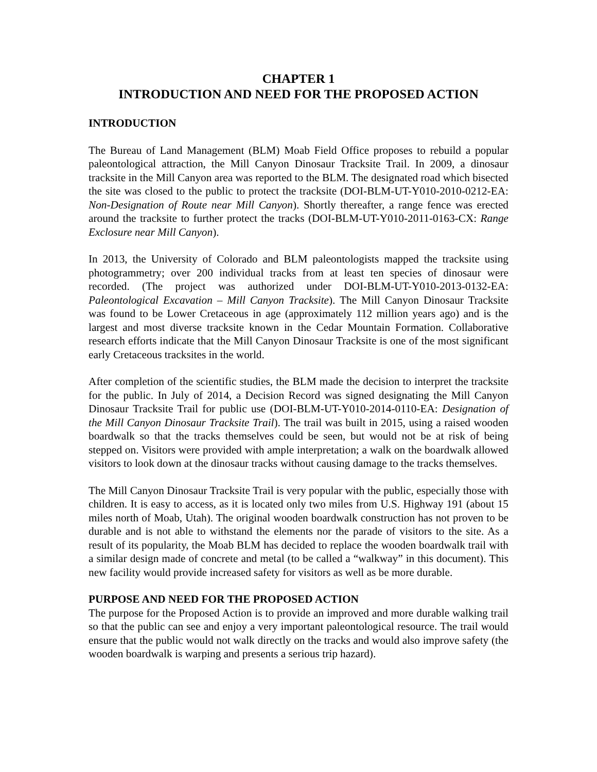CHAPTER 1
INTRODUCTION AND NEED FOR THE PROPOSED ACTION
INTRODUCTION
The Bureau of Land Management (BLM) Moab Field Office proposes to rebuild a popular paleontological attraction, the Mill Canyon Dinosaur Tracksite Trail. In 2009, a dinosaur tracksite in the Mill Canyon area was reported to the BLM. The designated road which bisected the site was closed to the public to protect the tracksite (DOI-BLM-UT-Y010-2010-0212-EA: Non-Designation of Route near Mill Canyon). Shortly thereafter, a range fence was erected around the tracksite to further protect the tracks (DOI-BLM-UT-Y010-2011-0163-CX: Range Exclosure near Mill Canyon).
In 2013, the University of Colorado and BLM paleontologists mapped the tracksite using photogrammetry; over 200 individual tracks from at least ten species of dinosaur were recorded. (The project was authorized under DOI-BLM-UT-Y010-2013-0132-EA: Paleontological Excavation – Mill Canyon Tracksite). The Mill Canyon Dinosaur Tracksite was found to be Lower Cretaceous in age (approximately 112 million years ago) and is the largest and most diverse tracksite known in the Cedar Mountain Formation. Collaborative research efforts indicate that the Mill Canyon Dinosaur Tracksite is one of the most significant early Cretaceous tracksites in the world.
After completion of the scientific studies, the BLM made the decision to interpret the tracksite for the public. In July of 2014, a Decision Record was signed designating the Mill Canyon Dinosaur Tracksite Trail for public use (DOI-BLM-UT-Y010-2014-0110-EA: Designation of the Mill Canyon Dinosaur Tracksite Trail). The trail was built in 2015, using a raised wooden boardwalk so that the tracks themselves could be seen, but would not be at risk of being stepped on. Visitors were provided with ample interpretation; a walk on the boardwalk allowed visitors to look down at the dinosaur tracks without causing damage to the tracks themselves.
The Mill Canyon Dinosaur Tracksite Trail is very popular with the public, especially those with children. It is easy to access, as it is located only two miles from U.S. Highway 191 (about 15 miles north of Moab, Utah). The original wooden boardwalk construction has not proven to be durable and is not able to withstand the elements nor the parade of visitors to the site. As a result of its popularity, the Moab BLM has decided to replace the wooden boardwalk trail with a similar design made of concrete and metal (to be called a “walkway” in this document). This new facility would provide increased safety for visitors as well as be more durable.
PURPOSE AND NEED FOR THE PROPOSED ACTION
The purpose for the Proposed Action is to provide an improved and more durable walking trail so that the public can see and enjoy a very important paleontological resource. The trail would ensure that the public would not walk directly on the tracks and would also improve safety (the wooden boardwalk is warping and presents a serious trip hazard).